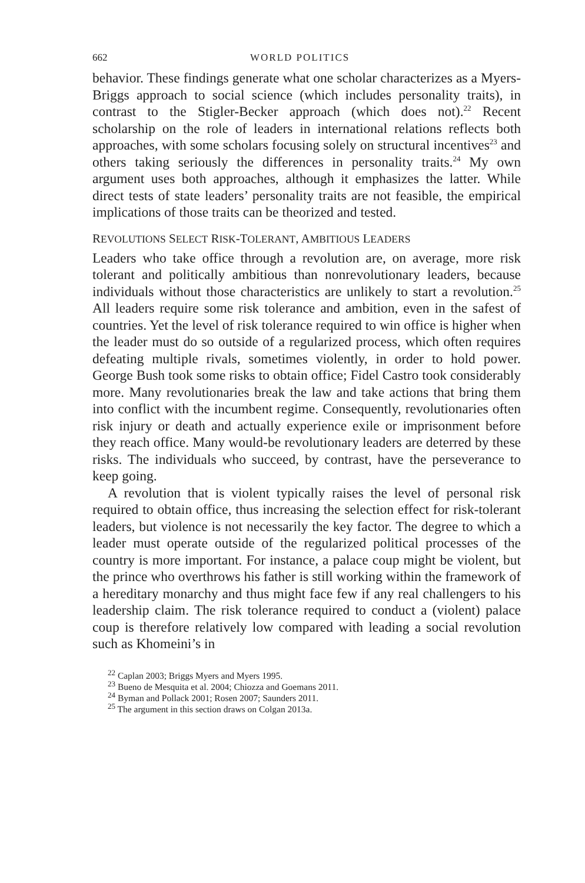662 WORLD POLITICS
behavior. These findings generate what one scholar characterizes as a Myers-Briggs approach to social science (which includes personality traits), in contrast to the Stigler-Becker approach (which does not).<sup>22</sup> Recent scholarship on the role of leaders in international relations reflects both approaches, with some scholars focusing solely on structural incentives<sup>23</sup> and others taking seriously the differences in personality traits.<sup>24</sup> My own argument uses both approaches, although it emphasizes the latter. While direct tests of state leaders’ personality traits are not feasible, the empirical implications of those traits can be theorized and tested.
REVOLUTIONS SELECT RISK-TOLERANT, AMBITIOUS LEADERS
Leaders who take office through a revolution are, on average, more risk tolerant and politically ambitious than nonrevolutionary leaders, because individuals without those characteristics are unlikely to start a revolution.<sup>25</sup> All leaders require some risk tolerance and ambition, even in the safest of countries. Yet the level of risk tolerance required to win office is higher when the leader must do so outside of a regularized process, which often requires defeating multiple rivals, sometimes violently, in order to hold power. George Bush took some risks to obtain office; Fidel Castro took considerably more. Many revolutionaries break the law and take actions that bring them into conflict with the incumbent regime. Consequently, revolutionaries often risk injury or death and actually experience exile or imprisonment before they reach office. Many would-be revolutionary leaders are deterred by these risks. The individuals who succeed, by contrast, have the perseverance to keep going.
A revolution that is violent typically raises the level of personal risk required to obtain office, thus increasing the selection effect for risk-tolerant leaders, but violence is not necessarily the key factor. The degree to which a leader must operate outside of the regularized political processes of the country is more important. For instance, a palace coup might be violent, but the prince who overthrows his father is still working within the framework of a hereditary monarchy and thus might face few if any real challengers to his leadership claim. The risk tolerance required to conduct a (violent) palace coup is therefore relatively low compared with leading a social revolution such as Khomeini’s in
<sup>22</sup> Caplan 2003; Briggs Myers and Myers 1995.
<sup>23</sup> Bueno de Mesquita et al. 2004; Chiozza and Goemans 2011.
<sup>24</sup> Byman and Pollack 2001; Rosen 2007; Saunders 2011.
<sup>25</sup> The argument in this section draws on Colgan 2013a.